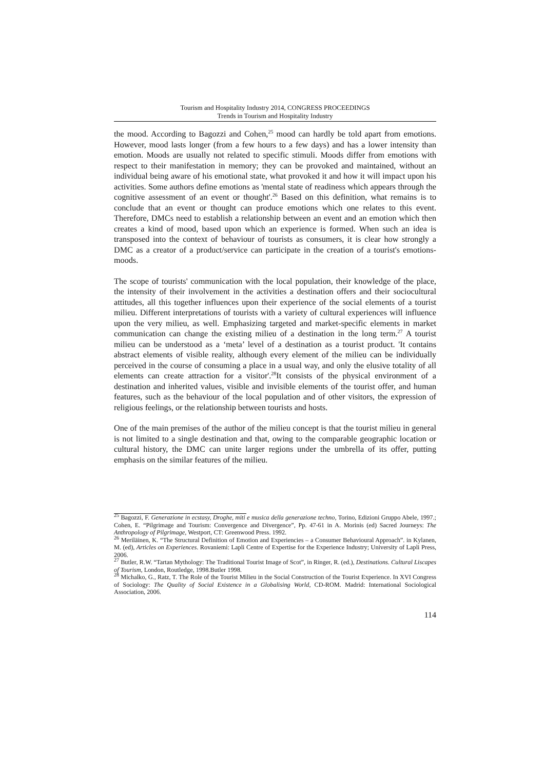Tourism and Hospitality Industry 2014, CONGRESS PROCEEDINGS
Trends in Tourism and Hospitality Industry
the mood. According to Bagozzi and Cohen,<sup>25</sup> mood can hardly be told apart from emotions. However, mood lasts longer (from a few hours to a few days) and has a lower intensity than emotion. Moods are usually not related to specific stimuli. Moods differ from emotions with respect to their manifestation in memory; they can be provoked and maintained, without an individual being aware of his emotional state, what provoked it and how it will impact upon his activities. Some authors define emotions as 'mental state of readiness which appears through the cognitive assessment of an event or thought'.<sup>26</sup> Based on this definition, what remains is to conclude that an event or thought can produce emotions which one relates to this event. Therefore, DMCs need to establish a relationship between an event and an emotion which then creates a kind of mood, based upon which an experience is formed. When such an idea is transposed into the context of behaviour of tourists as consumers, it is clear how strongly a DMC as a creator of a product/service can participate in the creation of a tourist's emotions-moods.
The scope of tourists' communication with the local population, their knowledge of the place, the intensity of their involvement in the activities a destination offers and their sociocultural attitudes, all this together influences upon their experience of the social elements of a tourist milieu. Different interpretations of tourists with a variety of cultural experiences will influence upon the very milieu, as well. Emphasizing targeted and market-specific elements in market communication can change the existing milieu of a destination in the long term.<sup>27</sup> A tourist milieu can be understood as a ‘meta’ level of a destination as a tourist product. 'It contains abstract elements of visible reality, although every element of the milieu can be individually perceived in the course of consuming a place in a usual way, and only the elusive totality of all elements can create attraction for a visitor'.<sup>28</sup>It consists of the physical environment of a destination and inherited values, visible and invisible elements of the tourist offer, and human features, such as the behaviour of the local population and of other visitors, the expression of religious feelings, or the relationship between tourists and hosts.
One of the main premises of the author of the milieu concept is that the tourist milieu in general is not limited to a single destination and that, owing to the comparable geographic location or cultural history, the DMC can unite larger regions under the umbrella of its offer, putting emphasis on the similar features of the milieu.
<sup>25</sup> Bagozzi, F. Generazione in ecstasy, Droghe, miti e musica della generazione techno, Torino, Edizioni Gruppo Abele, 1997.; Cohen, E. “Pilgrimage and Tourism: Convergence and Divergence”, Pp. 47-61 in A. Morinis (ed) Sacred Journeys: The Anthropology of Pilgrimage, Westport, CT: Greenwood Press. 1992.
<sup>26</sup> Meriläinen, K. “The Structural Definition of Emotion and Experiencies – a Consumer Behavioural Approach”. in Kylanen, M. (ed), Articles on Experiences. Rovaniemi: Lapli Centre of Expertise for the Experience Industry; University of Lapli Press, 2006.
<sup>27</sup> Butler, R.W. “Tartan Mythology: The Traditional Tourist Image of Scot”, in Ringer, R. (ed.), Destinations. Cultural Liscapes of Tourism, London, Routledge, 1998.Butler 1998.
<sup>28</sup> Michalko, G., Ratz, T. The Role of the Tourist Milieu in the Social Construction of the Tourist Experience. In XVI Congress of Sociology: The Quality of Social Existence in a Globalising World, CD-ROM. Madrid: International Sociological Association, 2006.
114